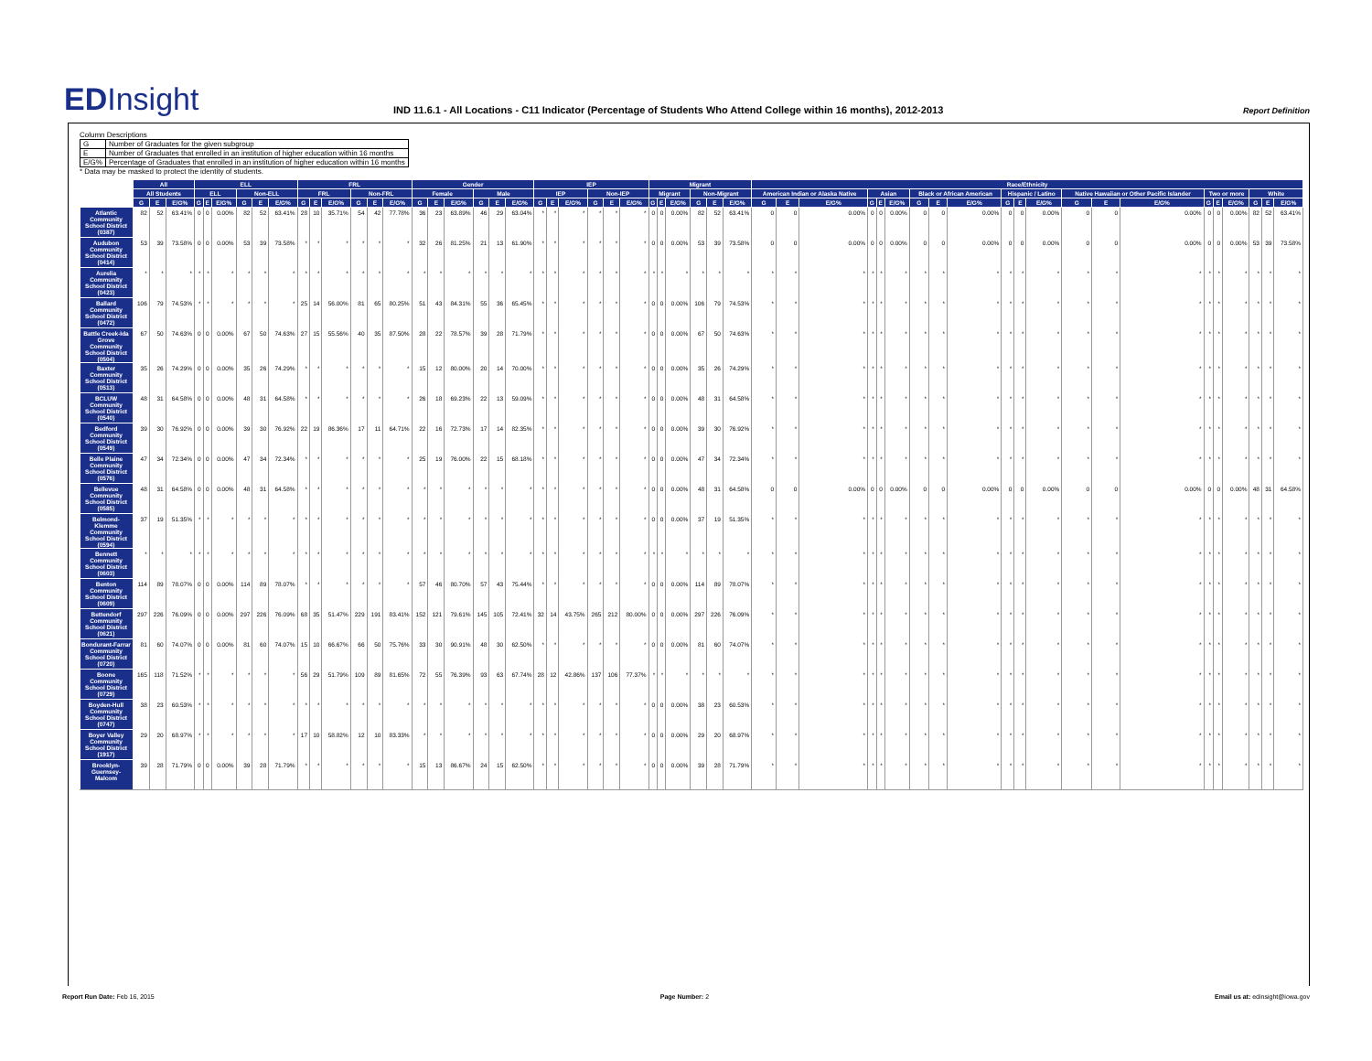EDInsight
IND 11.6.1 - All Locations - C11 Indicator (Percentage of Students Who Attend College within 16 months), 2012-2013
Report Definition
Column Descriptions
| G | Number of Graduates for the given subgroup |
| E | Number of Graduates that enrolled in an institution of higher education within 16 months |
| E/G% | Percentage of Graduates that enrolled in an institution of higher education within 16 months |
* Data may be masked to protect the identity of students.
| | All | | | ELL | | | | | | FRL | | | | | | Gender | | | | | | IEP | | | | | | Migrant | | | | | | Race/Ethnicity | | | | | | | | | | | | | | | | | | | | |
| --- | --- | --- | --- | --- | --- | --- | --- | --- | --- | --- | --- | --- | --- | --- | --- | --- | --- | --- | --- | --- | --- | --- | --- | --- | --- | --- | --- | --- | --- | --- | --- | --- | --- | --- | --- | --- | --- | --- | --- | --- | --- | --- | --- | --- | --- | --- | --- | --- | --- | --- | --- | --- | --- | --- |
| | All Students | | | ELL | | | Non-ELL | | | FRL | | | Non-FRL | | | Female | | | Male | | | IEP | | | Non-IEP | | | Migrant | | | Non-Migrant | | | American Indian or Alaska Native | | | Asian | | | Black or African American | | | Hispanic / Latino | | | Native Hawaiian or Other Pacific Islander | | | Two or more | | | White | | |
| | G | E | E/G% | G | E | E/G% | G | E | E/G% | G | E | E/G% | G | E | E/G% | G | E | E/G% | G | E | E/G% | G | E | E/G% | G | E | E/G% | G | E | E/G% | G | E | E/G% | G | E | E/G% | G | E | E/G% | G | E | E/G% | G | E | E/G% | G | E | E/G% | G | E | E/G% | G | E | E/G% |
| Atlantic Community School District (0387) | 82 | 52 | 63.41% | 0 | 0 | 0.00% | 82 | 52 | 63.41% | 28 | 10 | 35.71% | 54 | 42 | 77.78% | 36 | 23 | 63.89% | 46 | 29 | 63.04% | * | * | * | * | * | * | 0 | 0 | 0.00% | 82 | 52 | 63.41% | 0 | 0 | 0.00% | 0 | 0 | 0.00% | 0 | 0 | 0.00% | 0 | 0 | 0.00% | 0 | 0 | 0.00% | 0 | 0 | 0.00% | 82 | 52 | 63.41% |
| Audubon Community School District (0414) | 53 | 39 | 73.58% | 0 | 0 | 0.00% | 53 | 39 | 73.58% | * | * | * | * | * | * | 32 | 26 | 81.25% | 21 | 13 | 61.90% | * | * | * | * | * | * | 0 | 0 | 0.00% | 53 | 39 | 73.58% | 0 | 0 | 0.00% | 0 | 0 | 0.00% | 0 | 0 | 0.00% | 0 | 0 | 0.00% | 0 | 0 | 0.00% | 0 | 0 | 0.00% | 53 | 39 | 73.58% |
| Aurelia Community School District (0423) | * | * | * | * | * | * | * | * | * | * | * | * | * | * | * | * | * | * | * | * | * | * | * | * | * | * | * | * | * | * | * | * | * | * | * | * | * | * | * | * | * | * | * | * | * | * | * | * | * | * | * | * | * | * |
| Ballard Community School District (0472) | 106 | 79 | 74.53% | * | * | * | * | * | * | 25 | 14 | 56.00% | 81 | 65 | 80.25% | 51 | 43 | 84.31% | 55 | 36 | 65.45% | * | * | * | * | * | * | 0 | 0 | 0.00% | 106 | 79 | 74.53% | * | * | * | * | * | * | * | * | * | * | * | * | * | * | * | * | * | * | * | * | * |
| Battle Creek-Ida Grove Community School District (0504) | 67 | 50 | 74.63% | 0 | 0 | 0.00% | 67 | 50 | 74.63% | 27 | 15 | 55.56% | 40 | 35 | 87.50% | 28 | 22 | 78.57% | 39 | 28 | 71.79% | * | * | * | * | * | * | 0 | 0 | 0.00% | 67 | 50 | 74.63% | * | * | * | * | * | * | * | * | * | * | * | * | * | * | * | * | * | * | * | * | * |
| Baxter Community School District (0513) | 35 | 26 | 74.29% | 0 | 0 | 0.00% | 35 | 26 | 74.29% | * | * | * | * | * | * | 15 | 12 | 80.00% | 20 | 14 | 70.00% | * | * | * | * | * | * | 0 | 0 | 0.00% | 35 | 26 | 74.29% | * | * | * | * | * | * | * | * | * | * | * | * | * | * | * | * | * | * | * | * | * |
| BCLUW Community School District (0540) | 48 | 31 | 64.58% | 0 | 0 | 0.00% | 48 | 31 | 64.58% | * | * | * | * | * | * | 26 | 18 | 69.23% | 22 | 13 | 59.09% | * | * | * | * | * | * | 0 | 0 | 0.00% | 48 | 31 | 64.58% | * | * | * | * | * | * | * | * | * | * | * | * | * | * | * | * | * | * | * | * | * |
| Bedford Community School District (0549) | 39 | 30 | 76.92% | 0 | 0 | 0.00% | 39 | 30 | 76.92% | 22 | 19 | 86.36% | 17 | 11 | 64.71% | 22 | 16 | 72.73% | 17 | 14 | 82.35% | * | * | * | * | * | * | 0 | 0 | 0.00% | 39 | 30 | 76.92% | * | * | * | * | * | * | * | * | * | * | * | * | * | * | * | * | * | * | * | * | * |
| Belle Plaine Community School District (0576) | 47 | 34 | 72.34% | 0 | 0 | 0.00% | 47 | 34 | 72.34% | * | * | * | * | * | * | 25 | 19 | 76.00% | 22 | 15 | 68.18% | * | * | * | * | * | * | 0 | 0 | 0.00% | 47 | 34 | 72.34% | * | * | * | * | * | * | * | * | * | * | * | * | * | * | * | * | * | * | * | * | * |
| Bellevue Community School District (0585) | 48 | 31 | 64.58% | 0 | 0 | 0.00% | 48 | 31 | 64.58% | * | * | * | * | * | * | * | * | * | * | * | * | * | * | * | * | * | * | 0 | 0 | 0.00% | 48 | 31 | 64.58% | 0 | 0 | 0.00% | 0 | 0 | 0.00% | 0 | 0 | 0.00% | 0 | 0 | 0.00% | 0 | 0 | 0.00% | 0 | 0 | 0.00% | 48 | 31 | 64.58% |
| Belmond-Klemme Community School District (0594) | 37 | 19 | 51.35% | * | * | * | * | * | * | * | * | * | * | * | * | * | * | * | * | * | * | * | * | * | * | * | * | 0 | 0 | 0.00% | 37 | 19 | 51.35% | * | * | * | * | * | * | * | * | * | * | * | * | * | * | * | * | * | * | * | * | * |
| Bennett Community School District (0603) | * | * | * | * | * | * | * | * | * | * | * | * | * | * | * | * | * | * | * | * | * | * | * | * | * | * | * | * | * | * | * | * | * | * | * | * | * | * | * | * | * | * | * | * | * | * | * | * | * | * | * | * | * | * |
| Benton Community School District (0609) | 114 | 89 | 78.07% | 0 | 0 | 0.00% | 114 | 89 | 78.07% | * | * | * | * | * | * | 57 | 46 | 80.70% | 57 | 43 | 75.44% | * | * | * | * | * | * | 0 | 0 | 0.00% | 114 | 89 | 78.07% | * | * | * | * | * | * | * | * | * | * | * | * | * | * | * | * | * | * | * | * | * |
| Bettendorf Community School District (0621) | 297 | 226 | 76.09% | 0 | 0 | 0.00% | 297 | 226 | 76.09% | 68 | 35 | 51.47% | 229 | 191 | 83.41% | 152 | 121 | 79.61% | 145 | 105 | 72.41% | 32 | 14 | 43.75% | 265 | 212 | 80.00% | 0 | 0 | 0.00% | 297 | 226 | 76.09% | * | * | * | * | * | * | * | * | * | * | * | * | * | * | * | * | * | * | * | * | * |
| Bondurant-Farrar Community School District (0720) | 81 | 60 | 74.07% | 0 | 0 | 0.00% | 81 | 60 | 74.07% | 15 | 10 | 66.67% | 66 | 50 | 75.76% | 33 | 30 | 90.91% | 48 | 30 | 62.50% | * | * | * | * | * | * | 0 | 0 | 0.00% | 81 | 60 | 74.07% | * | * | * | * | * | * | * | * | * | * | * | * | * | * | * | * | * | * | * | * | * |
| Boone Community School District (0729) | 165 | 118 | 71.52% | * | * | * | * | * | * | 56 | 29 | 51.79% | 109 | 89 | 81.65% | 72 | 55 | 76.39% | 93 | 63 | 67.74% | 28 | 12 | 42.86% | 137 | 106 | 77.37% | * | * | * | * | * | * | * | * | * | * | * | * | * | * | * | * | * | * | * | * | * | * | * | * | * | * | * |
| Boyden-Hull Community School District (0747) | 38 | 23 | 60.53% | * | * | * | * | * | * | * | * | * | * | * | * | * | * | * | * | * | * | * | * | * | * | * | * | 0 | 0 | 0.00% | 38 | 23 | 60.53% | * | * | * | * | * | * | * | * | * | * | * | * | * | * | * | * | * | * | * | * | * |
| Boyer Valley Community School District (1917) | 29 | 20 | 68.97% | * | * | * | * | * | * | 17 | 10 | 58.82% | 12 | 10 | 83.33% | * | * | * | * | * | * | * | * | * | * | * | * | 0 | 0 | 0.00% | 29 | 20 | 68.97% | * | * | * | * | * | * | * | * | * | * | * | * | * | * | * | * | * | * | * | * | * |
| Brooklyn-Guernsey-Malcom | 39 | 28 | 71.79% | 0 | 0 | 0.00% | 39 | 28 | 71.79% | * | * | * | * | * | * | 15 | 13 | 86.67% | 24 | 15 | 62.50% | * | * | * | * | * | * | 0 | 0 | 0.00% | 39 | 28 | 71.79% | * | * | * | * | * | * | * | * | * | * | * | * | * | * | * | * | * | * | * | * | * |
Report Run Date: Feb 16, 2015 Page Number: 2 Email us at: edinsight@iowa.gov